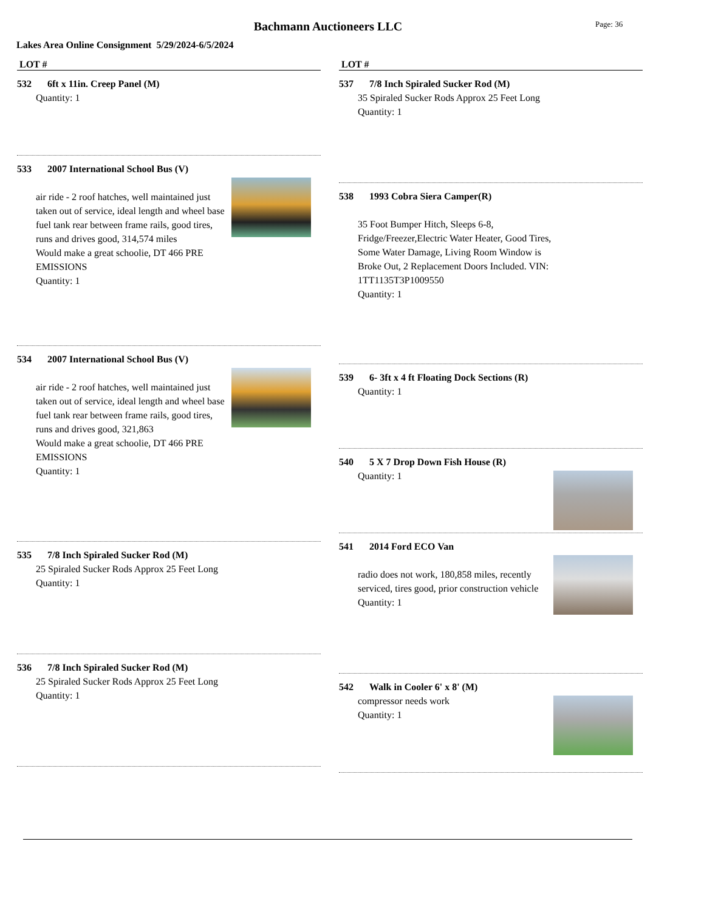Bachmann Auctioneers LLC
Page: 36
Lakes Area Online Consignment 5/29/2024-6/5/2024
LOT #
532 6ft x 11in. Creep Panel (M)
Quantity: 1
533 2007 International School Bus (V)
air ride - 2 roof hatches, well maintained just taken out of service, ideal length and wheel base fuel tank rear between frame rails, good tires, runs and drives good, 314,574 miles
Would make a great schoolie, DT 466 PRE EMISSIONS
Quantity: 1
534 2007 International School Bus (V)
air ride - 2 roof hatches, well maintained just taken out of service, ideal length and wheel base fuel tank rear between frame rails, good tires, runs and drives good, 321,863
Would make a great schoolie, DT 466 PRE EMISSIONS
Quantity: 1
535 7/8 Inch Spiraled Sucker Rod (M)
25 Spiraled Sucker Rods Approx 25 Feet Long
Quantity: 1
536 7/8 Inch Spiraled Sucker Rod (M)
25 Spiraled Sucker Rods Approx 25 Feet Long
Quantity: 1
LOT #
537 7/8 Inch Spiraled Sucker Rod (M)
35 Spiraled Sucker Rods Approx 25 Feet Long
Quantity: 1
538 1993 Cobra Siera Camper(R)
35 Foot Bumper Hitch, Sleeps 6-8, Fridge/Freezer,Electric Water Heater, Good Tires, Some Water Damage, Living Room Window is Broke Out, 2 Replacement Doors Included. VIN: 1TT1135T3P1009550
Quantity: 1
539 6- 3ft x 4 ft Floating Dock Sections (R)
Quantity: 1
540 5 X 7 Drop Down Fish House (R)
Quantity: 1
541 2014 Ford ECO Van
radio does not work, 180,858 miles, recently serviced, tires good, prior construction vehicle
Quantity: 1
542 Walk in Cooler 6' x 8' (M)
compressor needs work
Quantity: 1